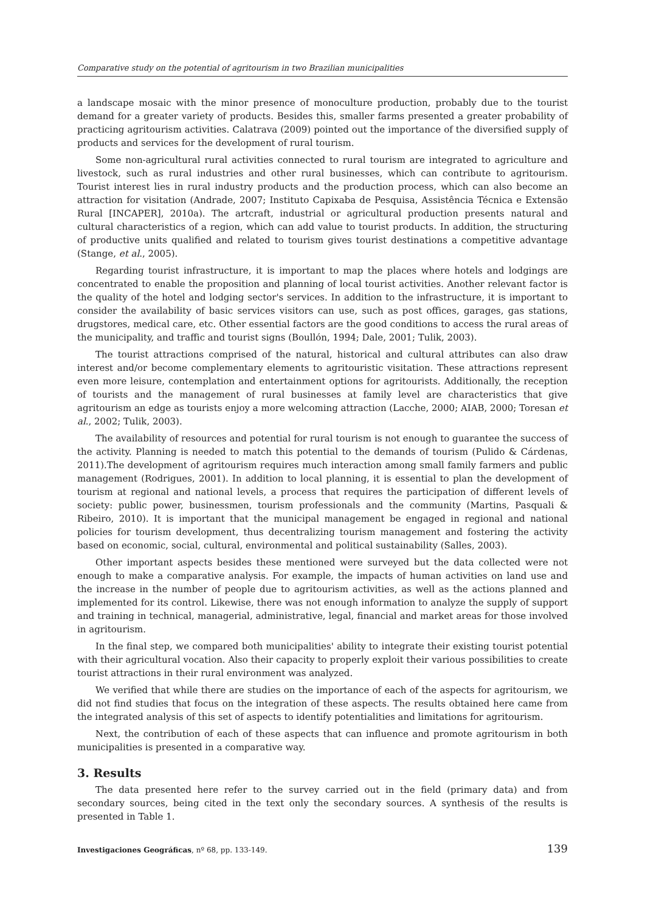Comparative study on the potential of agritourism in two Brazilian municipalities
a landscape mosaic with the minor presence of monoculture production, probably due to the tourist demand for a greater variety of products. Besides this, smaller farms presented a greater probability of practicing agritourism activities. Calatrava (2009) pointed out the importance of the diversified supply of products and services for the development of rural tourism.
Some non-agricultural rural activities connected to rural tourism are integrated to agriculture and livestock, such as rural industries and other rural businesses, which can contribute to agritourism. Tourist interest lies in rural industry products and the production process, which can also become an attraction for visitation (Andrade, 2007; Instituto Capixaba de Pesquisa, Assistência Técnica e Extensão Rural [INCAPER], 2010a). The artcraft, industrial or agricultural production presents natural and cultural characteristics of a region, which can add value to tourist products. In addition, the structuring of productive units qualified and related to tourism gives tourist destinations a competitive advantage (Stange, et al., 2005).
Regarding tourist infrastructure, it is important to map the places where hotels and lodgings are concentrated to enable the proposition and planning of local tourist activities. Another relevant factor is the quality of the hotel and lodging sector's services. In addition to the infrastructure, it is important to consider the availability of basic services visitors can use, such as post offices, garages, gas stations, drugstores, medical care, etc. Other essential factors are the good conditions to access the rural areas of the municipality, and traffic and tourist signs (Boullón, 1994; Dale, 2001; Tulik, 2003).
The tourist attractions comprised of the natural, historical and cultural attributes can also draw interest and/or become complementary elements to agritouristic visitation. These attractions represent even more leisure, contemplation and entertainment options for agritourists. Additionally, the reception of tourists and the management of rural businesses at family level are characteristics that give agritourism an edge as tourists enjoy a more welcoming attraction (Lacche, 2000; AIAB, 2000; Toresan et al., 2002; Tulik, 2003).
The availability of resources and potential for rural tourism is not enough to guarantee the success of the activity. Planning is needed to match this potential to the demands of tourism (Pulido & Cárdenas, 2011).The development of agritourism requires much interaction among small family farmers and public management (Rodrigues, 2001). In addition to local planning, it is essential to plan the development of tourism at regional and national levels, a process that requires the participation of different levels of society: public power, businessmen, tourism professionals and the community (Martins, Pasquali & Ribeiro, 2010). It is important that the municipal management be engaged in regional and national policies for tourism development, thus decentralizing tourism management and fostering the activity based on economic, social, cultural, environmental and political sustainability (Salles, 2003).
Other important aspects besides these mentioned were surveyed but the data collected were not enough to make a comparative analysis. For example, the impacts of human activities on land use and the increase in the number of people due to agritourism activities, as well as the actions planned and implemented for its control. Likewise, there was not enough information to analyze the supply of support and training in technical, managerial, administrative, legal, financial and market areas for those involved in agritourism.
In the final step, we compared both municipalities' ability to integrate their existing tourist potential with their agricultural vocation. Also their capacity to properly exploit their various possibilities to create tourist attractions in their rural environment was analyzed.
We verified that while there are studies on the importance of each of the aspects for agritourism, we did not find studies that focus on the integration of these aspects. The results obtained here came from the integrated analysis of this set of aspects to identify potentialities and limitations for agritourism.
Next, the contribution of each of these aspects that can influence and promote agritourism in both municipalities is presented in a comparative way.
3. Results
The data presented here refer to the survey carried out in the field (primary data) and from secondary sources, being cited in the text only the secondary sources. A synthesis of the results is presented in Table 1.
Investigaciones Geográficas, nº 68, pp. 133-149. 139